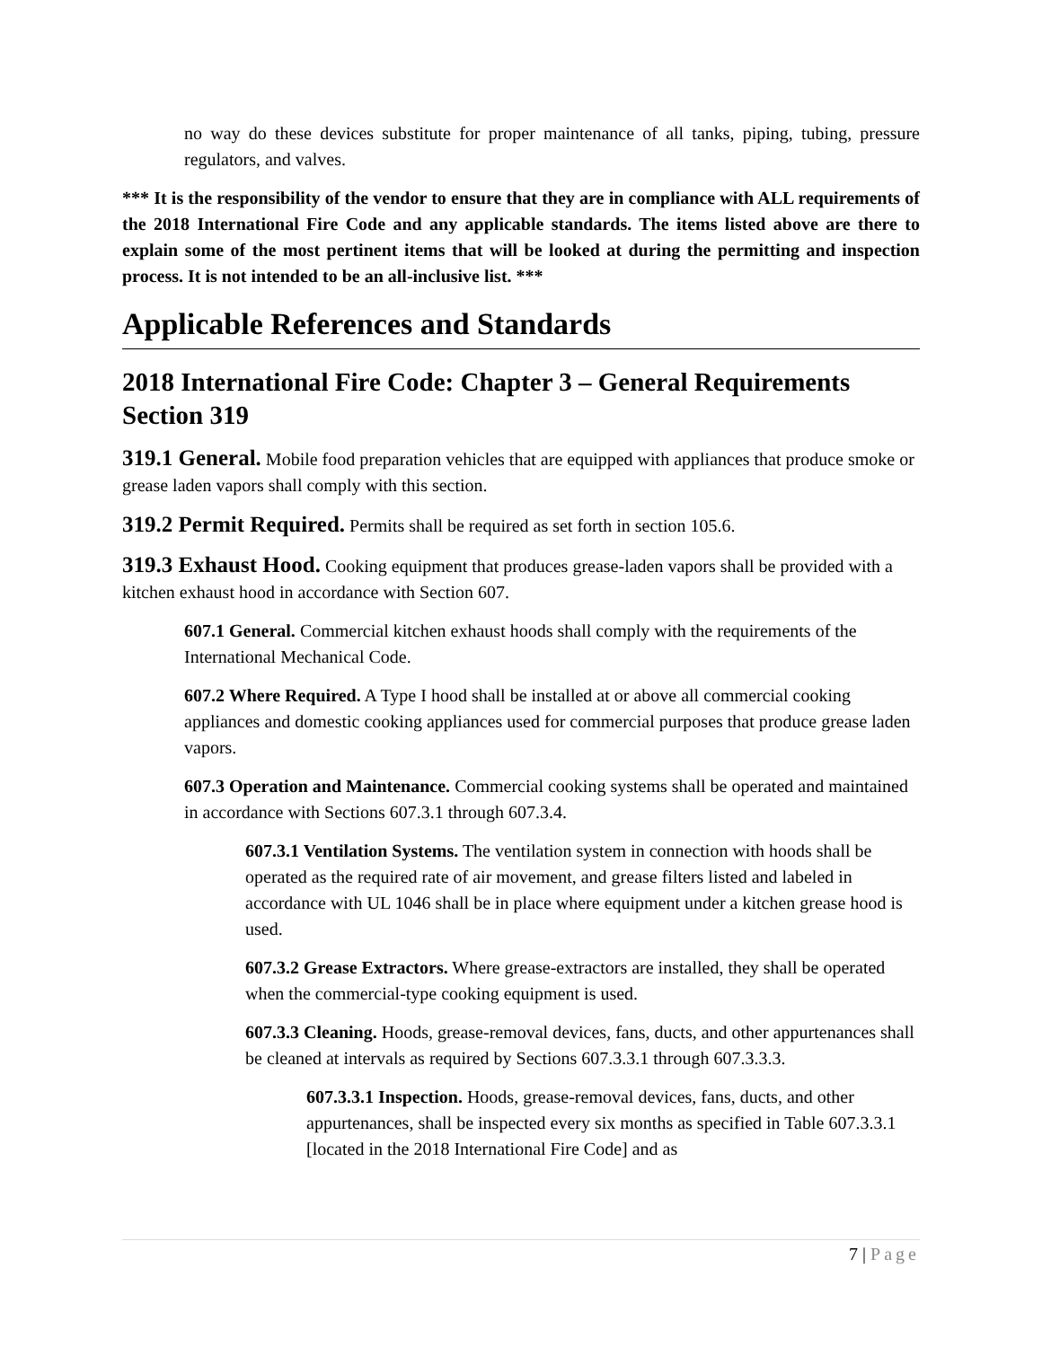no way do these devices substitute for proper maintenance of all tanks, piping, tubing, pressure regulators, and valves.
*** It is the responsibility of the vendor to ensure that they are in compliance with ALL requirements of the 2018 International Fire Code and any applicable standards. The items listed above are there to explain some of the most pertinent items that will be looked at during the permitting and inspection process. It is not intended to be an all-inclusive list. ***
Applicable References and Standards
2018 International Fire Code: Chapter 3 – General Requirements Section 319
319.1 General. Mobile food preparation vehicles that are equipped with appliances that produce smoke or grease laden vapors shall comply with this section.
319.2 Permit Required. Permits shall be required as set forth in section 105.6.
319.3 Exhaust Hood. Cooking equipment that produces grease-laden vapors shall be provided with a kitchen exhaust hood in accordance with Section 607.
607.1 General. Commercial kitchen exhaust hoods shall comply with the requirements of the International Mechanical Code.
607.2 Where Required. A Type I hood shall be installed at or above all commercial cooking appliances and domestic cooking appliances used for commercial purposes that produce grease laden vapors.
607.3 Operation and Maintenance. Commercial cooking systems shall be operated and maintained in accordance with Sections 607.3.1 through 607.3.4.
607.3.1 Ventilation Systems. The ventilation system in connection with hoods shall be operated as the required rate of air movement, and grease filters listed and labeled in accordance with UL 1046 shall be in place where equipment under a kitchen grease hood is used.
607.3.2 Grease Extractors. Where grease-extractors are installed, they shall be operated when the commercial-type cooking equipment is used.
607.3.3 Cleaning. Hoods, grease-removal devices, fans, ducts, and other appurtenances shall be cleaned at intervals as required by Sections 607.3.3.1 through 607.3.3.3.
607.3.3.1 Inspection. Hoods, grease-removal devices, fans, ducts, and other appurtenances, shall be inspected every six months as specified in Table 607.3.3.1 [located in the 2018 International Fire Code] and as
7 | Page